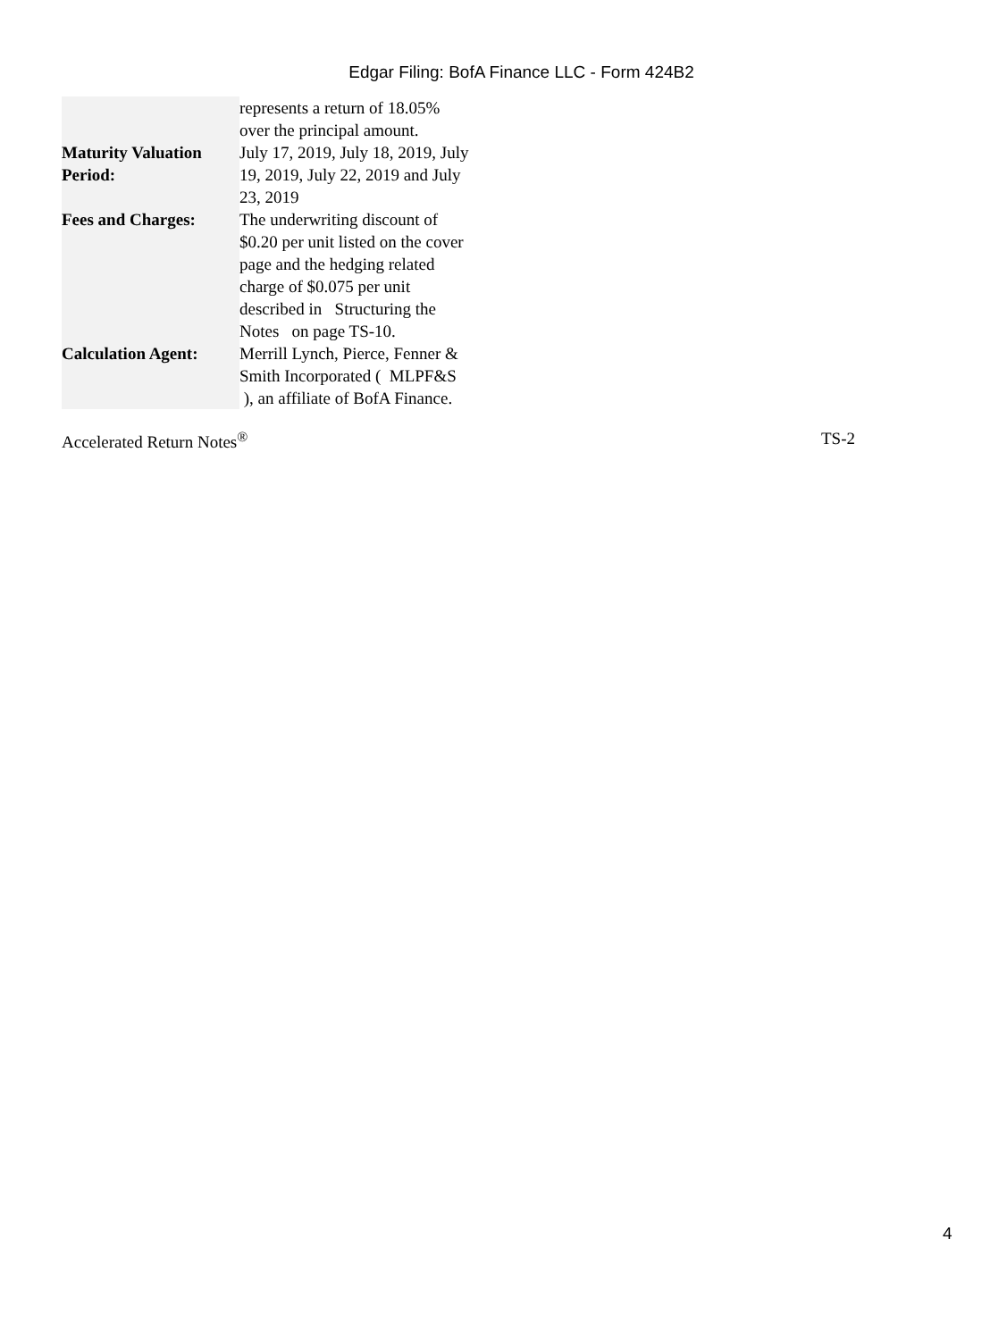Edgar Filing: BofA Finance LLC - Form 424B2
| | represents a return of 18.05% over the principal amount. |
| Maturity Valuation Period: | July 17, 2019, July 18, 2019, July 19, 2019, July 22, 2019 and July 23, 2019 |
| Fees and Charges: | The underwriting discount of $0.20 per unit listed on the cover page and the hedging related charge of $0.075 per unit described in Structuring the Notes on page TS-10. |
| Calculation Agent: | Merrill Lynch, Pierce, Fenner & Smith Incorporated ( MLPF&S ), an affiliate of BofA Finance. |
Accelerated Return Notes<sup>®</sup> TS-2
4